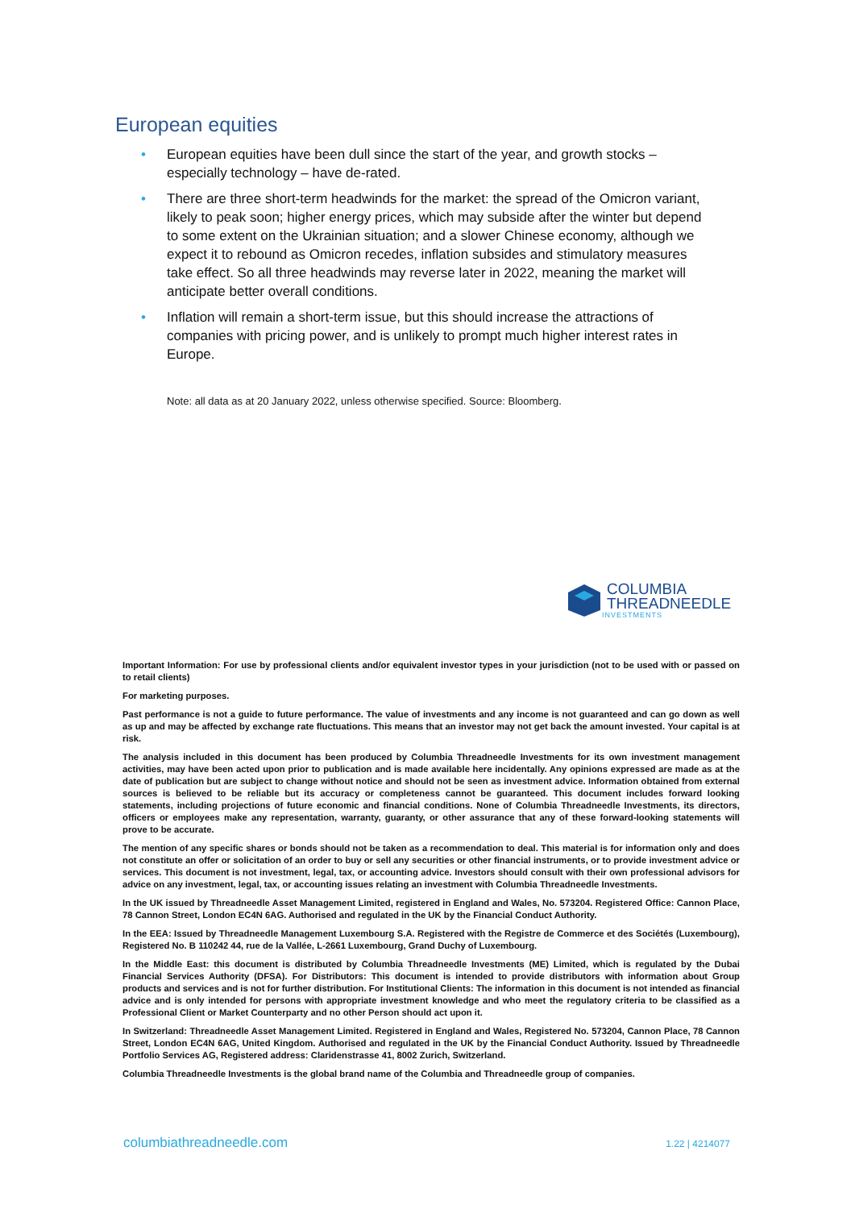European equities
• European equities have been dull since the start of the year, and growth stocks – especially technology – have de-rated.
• There are three short-term headwinds for the market: the spread of the Omicron variant, likely to peak soon; higher energy prices, which may subside after the winter but depend to some extent on the Ukrainian situation; and a slower Chinese economy, although we expect it to rebound as Omicron recedes, inflation subsides and stimulatory measures take effect. So all three headwinds may reverse later in 2022, meaning the market will anticipate better overall conditions.
• Inflation will remain a short-term issue, but this should increase the attractions of companies with pricing power, and is unlikely to prompt much higher interest rates in Europe.
Note: all data as at 20 January 2022, unless otherwise specified. Source: Bloomberg.
COLUMBIA
THREADNEEDLE
INVESTMENTS
Important Information: For use by professional clients and/or equivalent investor types in your jurisdiction (not to be used with or passed on to retail clients)
For marketing purposes.
Past performance is not a guide to future performance. The value of investments and any income is not guaranteed and can go down as well as up and may be affected by exchange rate fluctuations. This means that an investor may not get back the amount invested. Your capital is at risk.
The analysis included in this document has been produced by Columbia Threadneedle Investments for its own investment management activities, may have been acted upon prior to publication and is made available here incidentally. Any opinions expressed are made as at the date of publication but are subject to change without notice and should not be seen as investment advice. Information obtained from external sources is believed to be reliable but its accuracy or completeness cannot be guaranteed. This document includes forward looking statements, including projections of future economic and financial conditions. None of Columbia Threadneedle Investments, its directors, officers or employees make any representation, warranty, guaranty, or other assurance that any of these forward-looking statements will prove to be accurate.
The mention of any specific shares or bonds should not be taken as a recommendation to deal. This material is for information only and does not constitute an offer or solicitation of an order to buy or sell any securities or other financial instruments, or to provide investment advice or services. This document is not investment, legal, tax, or accounting advice. Investors should consult with their own professional advisors for advice on any investment, legal, tax, or accounting issues relating an investment with Columbia Threadneedle Investments.
In the UK issued by Threadneedle Asset Management Limited, registered in England and Wales, No. 573204. Registered Office: Cannon Place, 78 Cannon Street, London EC4N 6AG. Authorised and regulated in the UK by the Financial Conduct Authority.
In the EEA: Issued by Threadneedle Management Luxembourg S.A. Registered with the Registre de Commerce et des Sociétés (Luxembourg), Registered No. B 110242 44, rue de la Vallée, L-2661 Luxembourg, Grand Duchy of Luxembourg.
In the Middle East: this document is distributed by Columbia Threadneedle Investments (ME) Limited, which is regulated by the Dubai Financial Services Authority (DFSA). For Distributors: This document is intended to provide distributors with information about Group products and services and is not for further distribution. For Institutional Clients: The information in this document is not intended as financial advice and is only intended for persons with appropriate investment knowledge and who meet the regulatory criteria to be classified as a Professional Client or Market Counterparty and no other Person should act upon it.
In Switzerland: Threadneedle Asset Management Limited. Registered in England and Wales, Registered No. 573204, Cannon Place, 78 Cannon Street, London EC4N 6AG, United Kingdom. Authorised and regulated in the UK by the Financial Conduct Authority. Issued by Threadneedle Portfolio Services AG, Registered address: Claridenstrasse 41, 8002 Zurich, Switzerland.
Columbia Threadneedle Investments is the global brand name of the Columbia and Threadneedle group of companies.
columbiathreadneedle.com 1.22 | 4214077